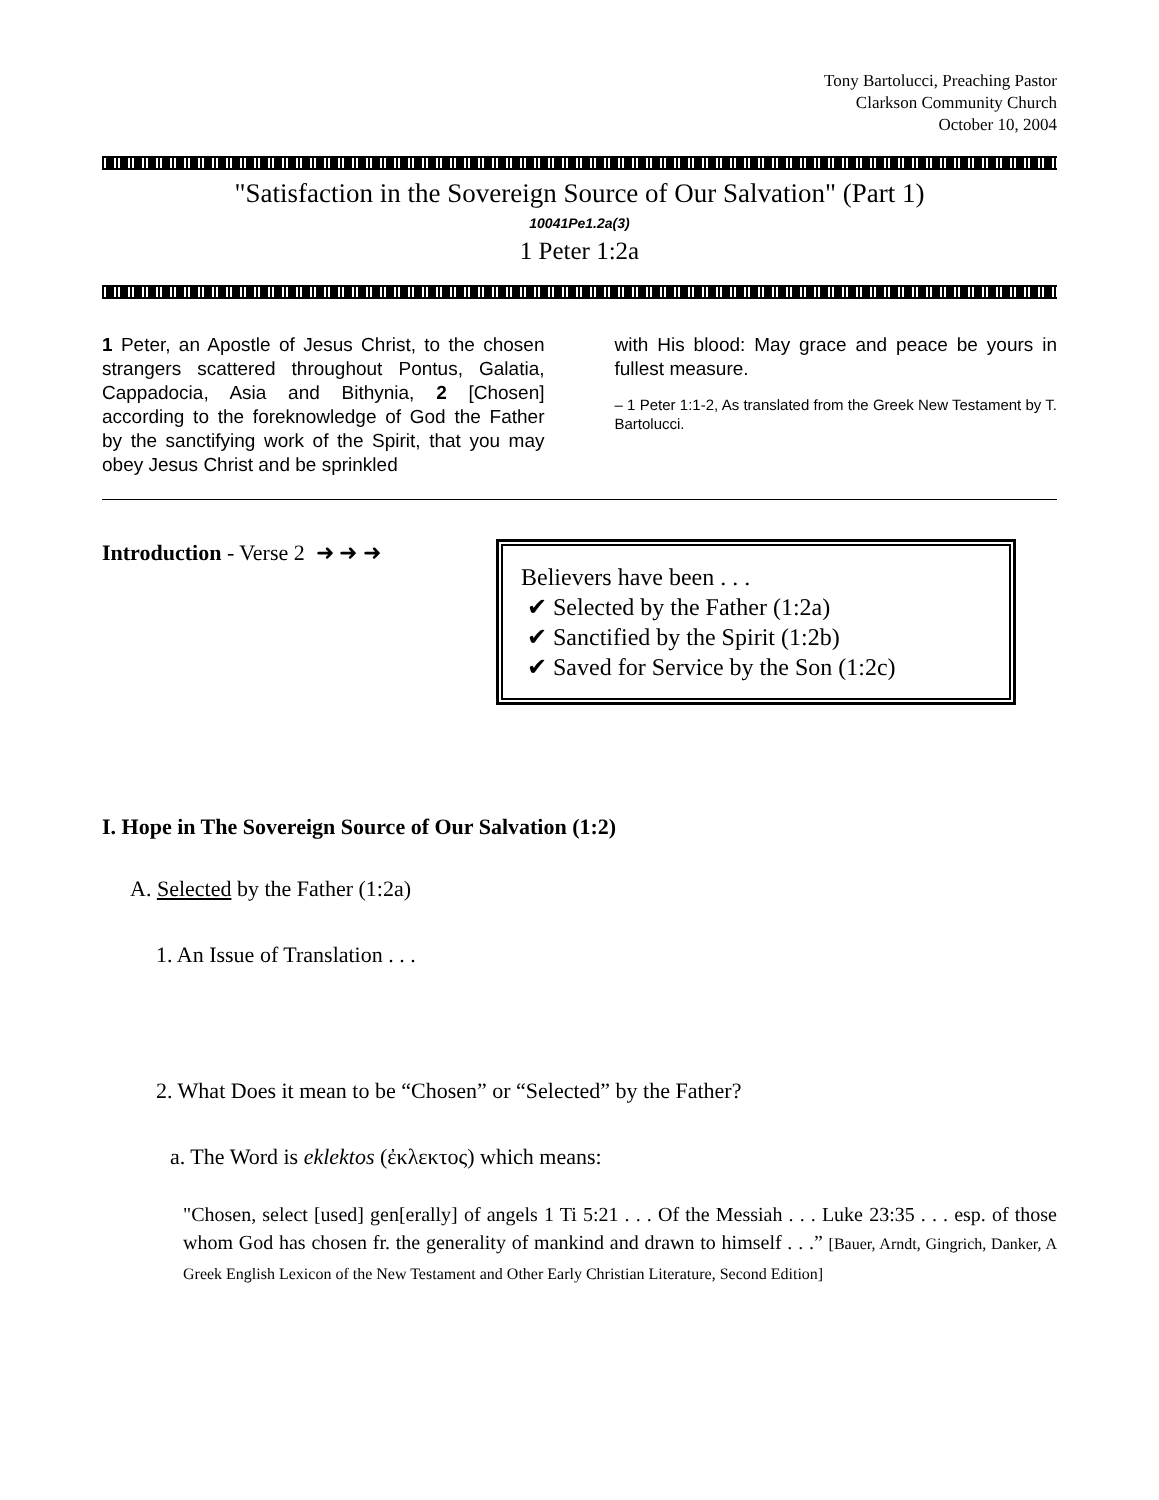Tony Bartolucci, Preaching Pastor
Clarkson Community Church
October 10, 2004
"Satisfaction in the Sovereign Source of Our Salvation" (Part 1)
10041Pe1.2a(3)
1 Peter 1:2a
1 Peter, an Apostle of Jesus Christ, to the chosen strangers scattered throughout Pontus, Galatia, Cappadocia, Asia and Bithynia, 2 [Chosen] according to the foreknowledge of God the Father by the sanctifying work of the Spirit, that you may obey Jesus Christ and be sprinkled
with His blood: May grace and peace be yours in fullest measure.
– 1 Peter 1:1-2, As translated from the Greek New Testament by T. Bartolucci.
Introduction - Verse 2 ➜ ➜ ➜
Believers have been . . .
✔ Selected by the Father (1:2a)
✔ Sanctified by the Spirit (1:2b)
✔ Saved for Service by the Son (1:2c)
I. Hope in The Sovereign Source of Our Salvation (1:2)
A. Selected by the Father (1:2a)
1. An Issue of Translation . . .
2. What Does it mean to be “Chosen” or “Selected” by the Father?
a. The Word is eklektos (ἐκλεκτος) which means:
"Chosen, select [used] gen[erally] of angels 1 Ti 5:21 . . . Of the Messiah . . . Luke 23:35 . . . esp. of those whom God has chosen fr. the generality of mankind and drawn to himself . . .” [Bauer, Arndt, Gingrich, Danker, A Greek English Lexicon of the New Testament and Other Early Christian Literature, Second Edition]